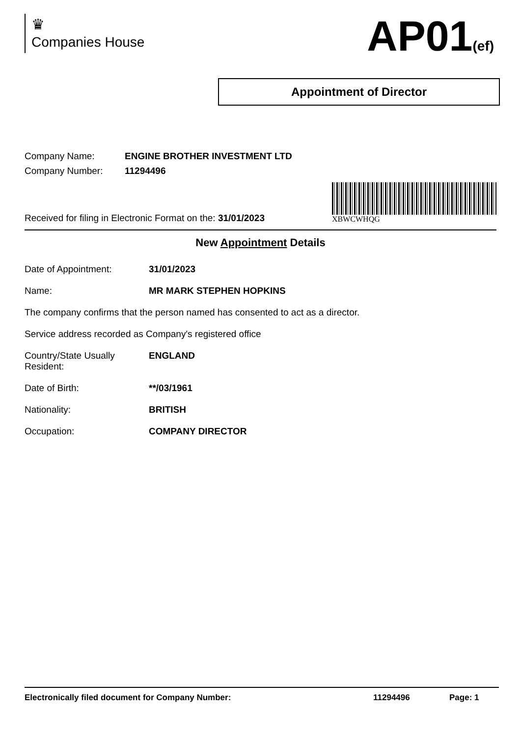♛
Companies House
AP01(ef)
Appointment of Director
Company Name: ENGINE BROTHER INVESTMENT LTD
Company Number: 11294496
Received for filing in Electronic Format on the: 31/01/2023
XBWCWHQG
New Appointment Details
Date of Appointment: 31/01/2023
Name: MR MARK STEPHEN HOPKINS
The company confirms that the person named has consented to act as a director.
Service address recorded as Company's registered office
Country/State Usually
Resident: ENGLAND
Date of Birth: **/03/1961
Nationality: BRITISH
Occupation: COMPANY DIRECTOR
Electronically filed document for Company Number: 11294496 Page: 1